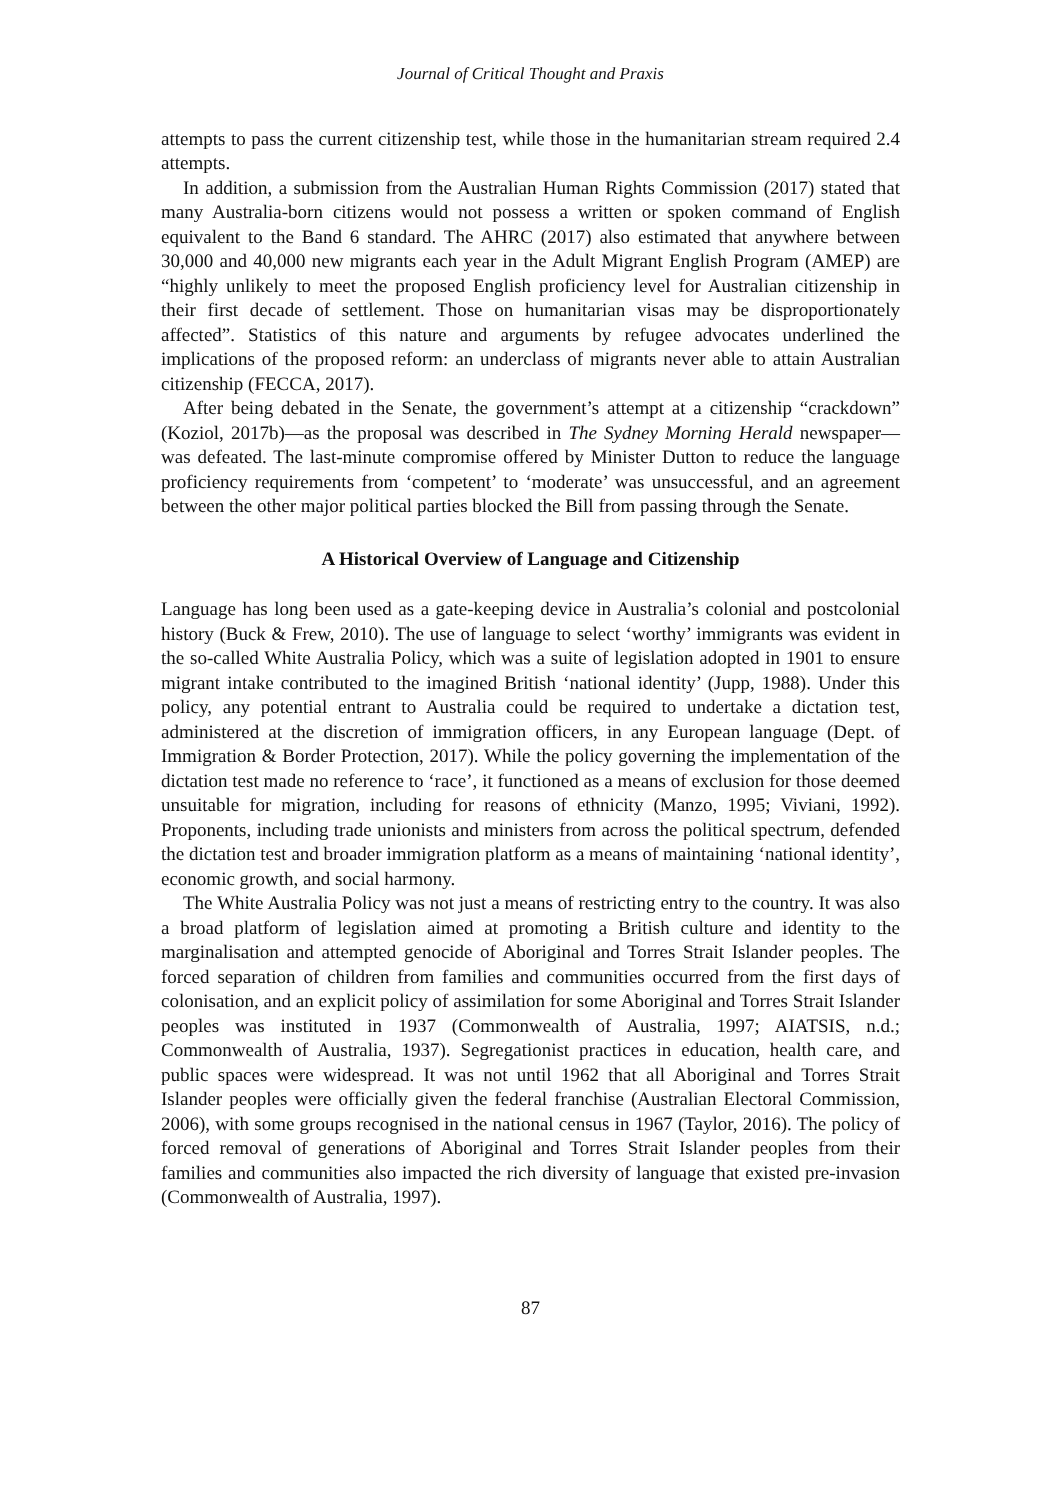Journal of Critical Thought and Praxis
attempts to pass the current citizenship test, while those in the humanitarian stream required 2.4 attempts.
In addition, a submission from the Australian Human Rights Commission (2017) stated that many Australia-born citizens would not possess a written or spoken command of English equivalent to the Band 6 standard. The AHRC (2017) also estimated that anywhere between 30,000 and 40,000 new migrants each year in the Adult Migrant English Program (AMEP) are “highly unlikely to meet the proposed English proficiency level for Australian citizenship in their first decade of settlement. Those on humanitarian visas may be disproportionately affected”. Statistics of this nature and arguments by refugee advocates underlined the implications of the proposed reform: an underclass of migrants never able to attain Australian citizenship (FECCA, 2017).
After being debated in the Senate, the government’s attempt at a citizenship “crackdown” (Koziol, 2017b)—as the proposal was described in The Sydney Morning Herald newspaper—was defeated. The last-minute compromise offered by Minister Dutton to reduce the language proficiency requirements from ‘competent’ to ‘moderate’ was unsuccessful, and an agreement between the other major political parties blocked the Bill from passing through the Senate.
A Historical Overview of Language and Citizenship
Language has long been used as a gate-keeping device in Australia’s colonial and postcolonial history (Buck & Frew, 2010). The use of language to select ‘worthy’ immigrants was evident in the so-called White Australia Policy, which was a suite of legislation adopted in 1901 to ensure migrant intake contributed to the imagined British ‘national identity’ (Jupp, 1988). Under this policy, any potential entrant to Australia could be required to undertake a dictation test, administered at the discretion of immigration officers, in any European language (Dept. of Immigration & Border Protection, 2017). While the policy governing the implementation of the dictation test made no reference to ‘race’, it functioned as a means of exclusion for those deemed unsuitable for migration, including for reasons of ethnicity (Manzo, 1995; Viviani, 1992). Proponents, including trade unionists and ministers from across the political spectrum, defended the dictation test and broader immigration platform as a means of maintaining ‘national identity’, economic growth, and social harmony.
The White Australia Policy was not just a means of restricting entry to the country. It was also a broad platform of legislation aimed at promoting a British culture and identity to the marginalisation and attempted genocide of Aboriginal and Torres Strait Islander peoples. The forced separation of children from families and communities occurred from the first days of colonisation, and an explicit policy of assimilation for some Aboriginal and Torres Strait Islander peoples was instituted in 1937 (Commonwealth of Australia, 1997; AIATSIS, n.d.; Commonwealth of Australia, 1937). Segregationist practices in education, health care, and public spaces were widespread. It was not until 1962 that all Aboriginal and Torres Strait Islander peoples were officially given the federal franchise (Australian Electoral Commission, 2006), with some groups recognised in the national census in 1967 (Taylor, 2016). The policy of forced removal of generations of Aboriginal and Torres Strait Islander peoples from their families and communities also impacted the rich diversity of language that existed pre-invasion (Commonwealth of Australia, 1997).
87